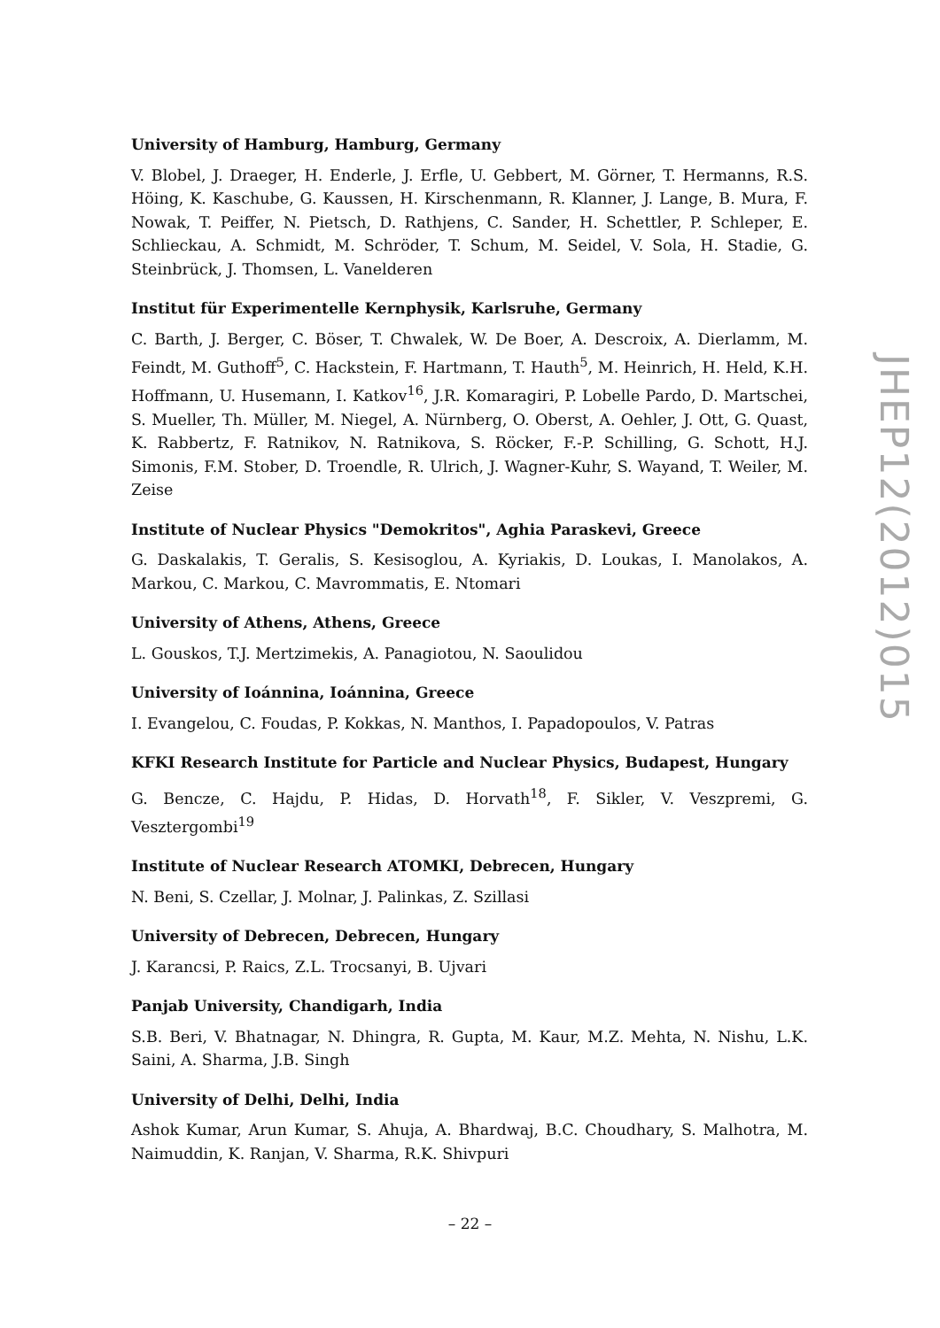University of Hamburg, Hamburg, Germany
V. Blobel, J. Draeger, H. Enderle, J. Erfle, U. Gebbert, M. Görner, T. Hermanns, R.S. Höing, K. Kaschube, G. Kaussen, H. Kirschenmann, R. Klanner, J. Lange, B. Mura, F. Nowak, T. Peiffer, N. Pietsch, D. Rathjens, C. Sander, H. Schettler, P. Schleper, E. Schlieckau, A. Schmidt, M. Schröder, T. Schum, M. Seidel, V. Sola, H. Stadie, G. Steinbrück, J. Thomsen, L. Vanelderen
Institut für Experimentelle Kernphysik, Karlsruhe, Germany
C. Barth, J. Berger, C. Böser, T. Chwalek, W. De Boer, A. Descroix, A. Dierlamm, M. Feindt, M. Guthoff<sup>5</sup>, C. Hackstein, F. Hartmann, T. Hauth<sup>5</sup>, M. Heinrich, H. Held, K.H. Hoffmann, U. Husemann, I. Katkov<sup>16</sup>, J.R. Komaragiri, P. Lobelle Pardo, D. Martschei, S. Mueller, Th. Müller, M. Niegel, A. Nürnberg, O. Oberst, A. Oehler, J. Ott, G. Quast, K. Rabbertz, F. Ratnikov, N. Ratnikova, S. Röcker, F.-P. Schilling, G. Schott, H.J. Simonis, F.M. Stober, D. Troendle, R. Ulrich, J. Wagner-Kuhr, S. Wayand, T. Weiler, M. Zeise
Institute of Nuclear Physics "Demokritos", Aghia Paraskevi, Greece
G. Daskalakis, T. Geralis, S. Kesisoglou, A. Kyriakis, D. Loukas, I. Manolakos, A. Markou, C. Markou, C. Mavrommatis, E. Ntomari
University of Athens, Athens, Greece
L. Gouskos, T.J. Mertzimekis, A. Panagiotou, N. Saoulidou
University of Ioánnina, Ioánnina, Greece
I. Evangelou, C. Foudas, P. Kokkas, N. Manthos, I. Papadopoulos, V. Patras
KFKI Research Institute for Particle and Nuclear Physics, Budapest, Hungary
G. Bencze, C. Hajdu, P. Hidas, D. Horvath<sup>18</sup>, F. Sikler, V. Veszpremi, G. Vesztergombi<sup>19</sup>
Institute of Nuclear Research ATOMKI, Debrecen, Hungary
N. Beni, S. Czellar, J. Molnar, J. Palinkas, Z. Szillasi
University of Debrecen, Debrecen, Hungary
J. Karancsi, P. Raics, Z.L. Trocsanyi, B. Ujvari
Panjab University, Chandigarh, India
S.B. Beri, V. Bhatnagar, N. Dhingra, R. Gupta, M. Kaur, M.Z. Mehta, N. Nishu, L.K. Saini, A. Sharma, J.B. Singh
University of Delhi, Delhi, India
Ashok Kumar, Arun Kumar, S. Ahuja, A. Bhardwaj, B.C. Choudhary, S. Malhotra, M. Naimuddin, K. Ranjan, V. Sharma, R.K. Shivpuri
JHEP12(2012)015
– 22 –